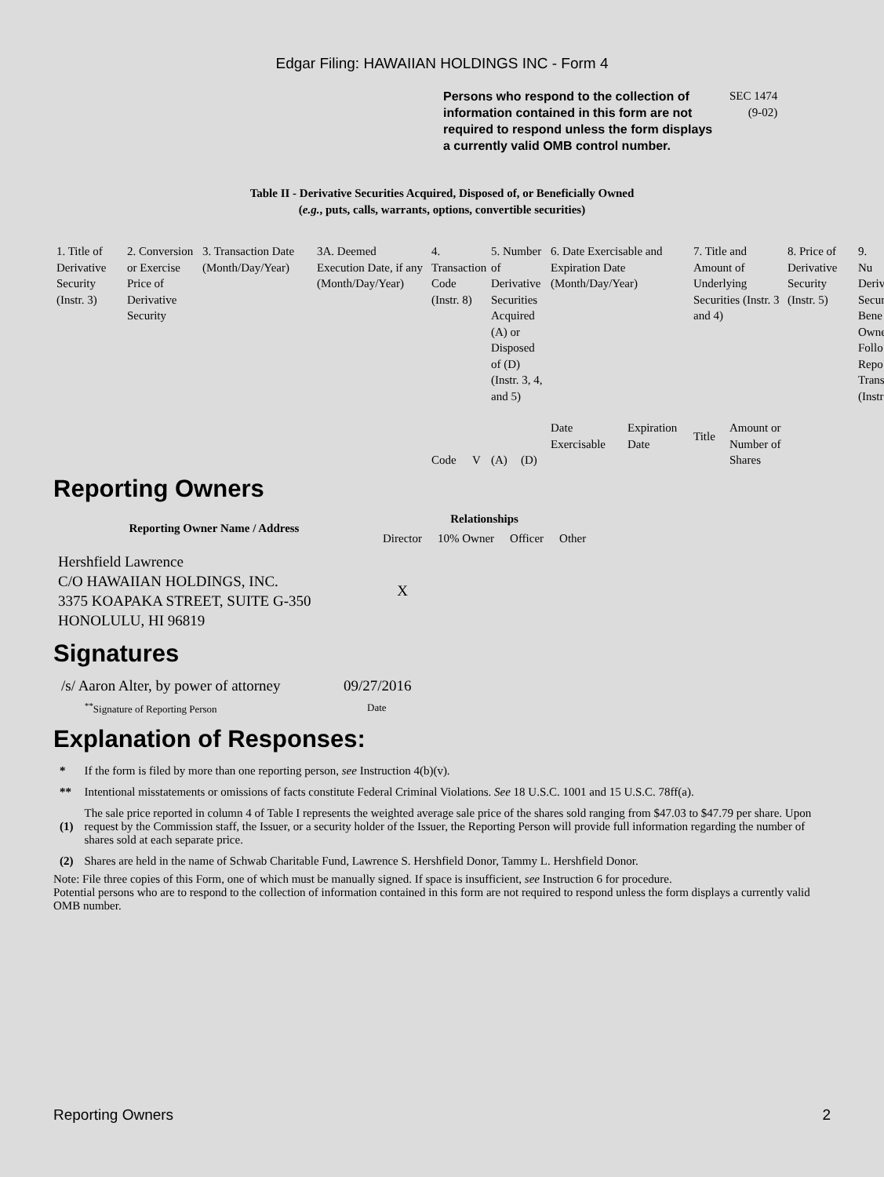Edgar Filing: HAWAIIAN HOLDINGS INC - Form 4
Persons who respond to the collection of information contained in this form are not required to respond unless the form displays a currently valid OMB control number.
SEC 1474
(9-02)
Table II - Derivative Securities Acquired, Disposed of, or Beneficially Owned
(e.g., puts, calls, warrants, options, convertible securities)
| 1. Title of Derivative Security (Instr. 3) | 2. Conversion or Exercise Price of Derivative Security | 3. Transaction Date (Month/Day/Year) | 3A. Deemed Execution Date, if any (Month/Day/Year) | 4. Transaction Code (Instr. 8) | | 5. Number of Derivative Securities Acquired (A) or Disposed of (D) (Instr. 3, 4, and 5) | | 6. Date Exercisable and Expiration Date (Month/Day/Year) | | 7. Title and Amount of Underlying Securities (Instr. 3 and 4) | | 8. Price of Derivative Security (Instr. 5) | 9. Nu Deriv Secur Bene Owne Follo Repo Trans (Instr |
| | | | | Code | V | (A) | (D) | Date Exercisable | Expiration Date | Title | Amount or Number of Shares | | |
Reporting Owners
| Reporting Owner Name / Address | Relationships | | | |
| --- | --- | --- | --- | --- |
| | Director | 10% Owner | Officer | Other |
| Hershfield Lawrence C/O HAWAIIAN HOLDINGS, INC. 3375 KOAPAKA STREET, SUITE G-350 HONOLULU, HI 96819 | X | | | |
Signatures
| /s/ Aaron Alter, by power of attorney | 09/27/2016 |
| <sup>**</sup> Signature of Reporting Person | Date |
Explanation of Responses:
| * | If the form is filed by more than one reporting person, see Instruction 4(b)(v). |
| ** | Intentional misstatements or omissions of facts constitute Federal Criminal Violations. See 18 U.S.C. 1001 and 15 U.S.C. 78ff(a). |
| (1) | The sale price reported in column 4 of Table I represents the weighted average sale price of the shares sold ranging from $47.03 to $47.79 per share. Upon request by the Commission staff, the Issuer, or a security holder of the Issuer, the Reporting Person will provide full information regarding the number of shares sold at each separate price. |
| (2) | Shares are held in the name of Schwab Charitable Fund, Lawrence S. Hershfield Donor, Tammy L. Hershfield Donor. |
Note: File three copies of this Form, one of which must be manually signed. If space is insufficient, see Instruction 6 for procedure.
Potential persons who are to respond to the collection of information contained in this form are not required to respond unless the form displays a currently valid OMB number.
Reporting Owners 2